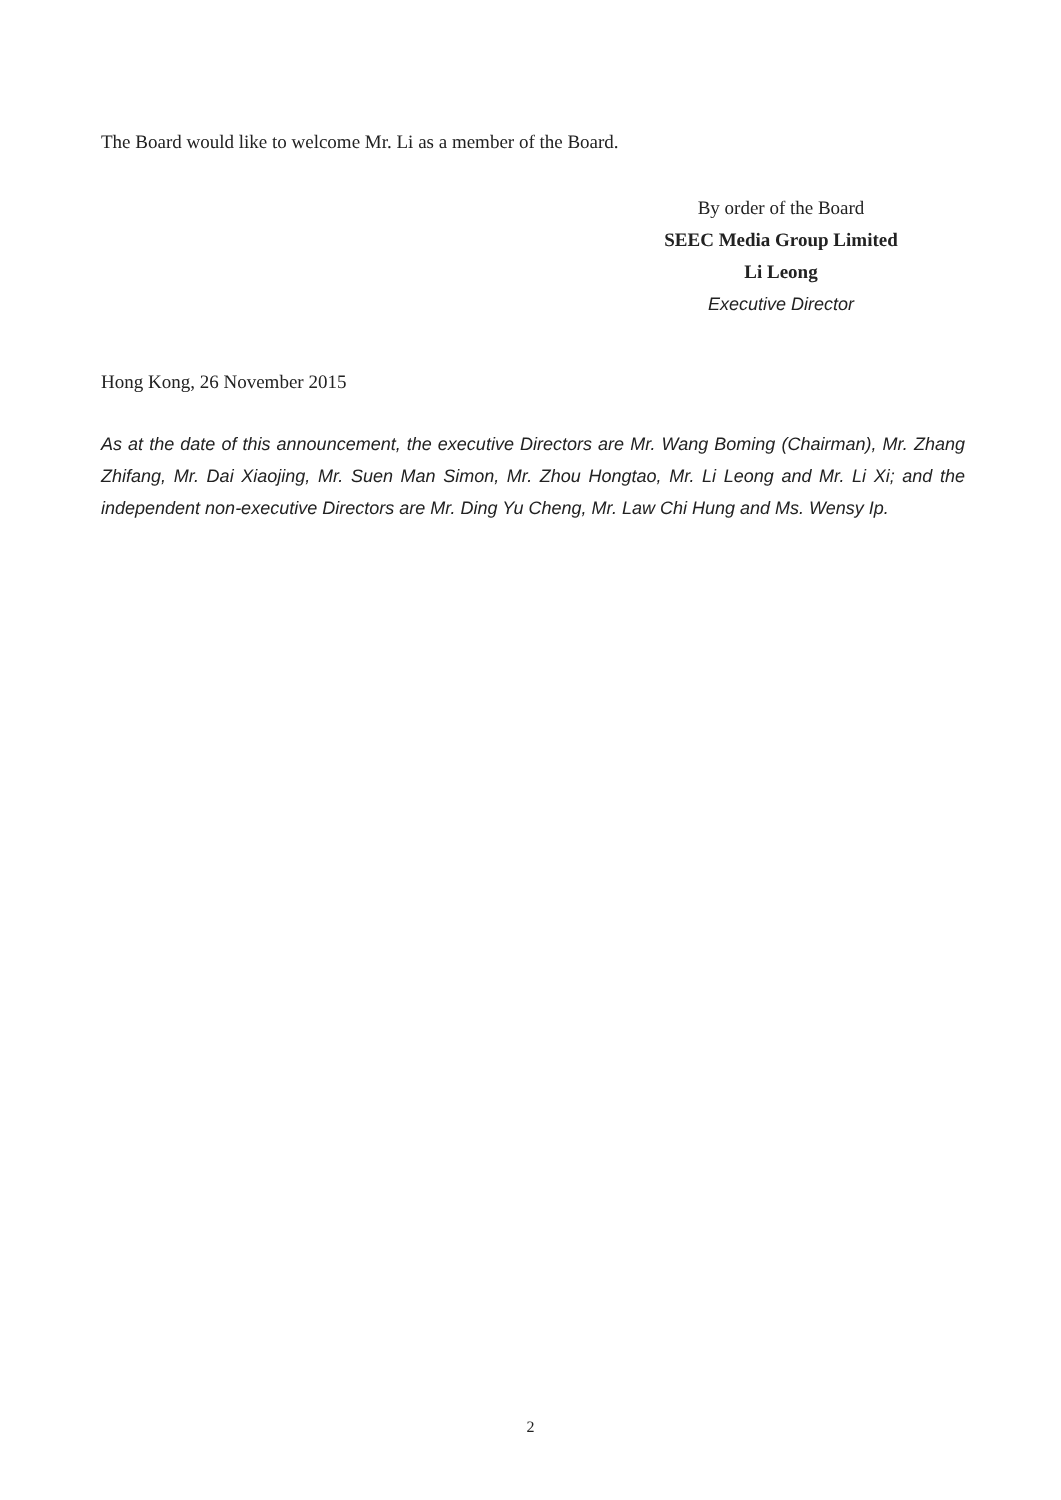The Board would like to welcome Mr. Li as a member of the Board.
By order of the Board
SEEC Media Group Limited
Li Leong
Executive Director
Hong Kong, 26 November 2015
As at the date of this announcement, the executive Directors are Mr. Wang Boming (Chairman), Mr. Zhang Zhifang, Mr. Dai Xiaojing, Mr. Suen Man Simon, Mr. Zhou Hongtao, Mr. Li Leong and Mr. Li Xi; and the independent non-executive Directors are Mr. Ding Yu Cheng, Mr. Law Chi Hung and Ms. Wensy Ip.
2